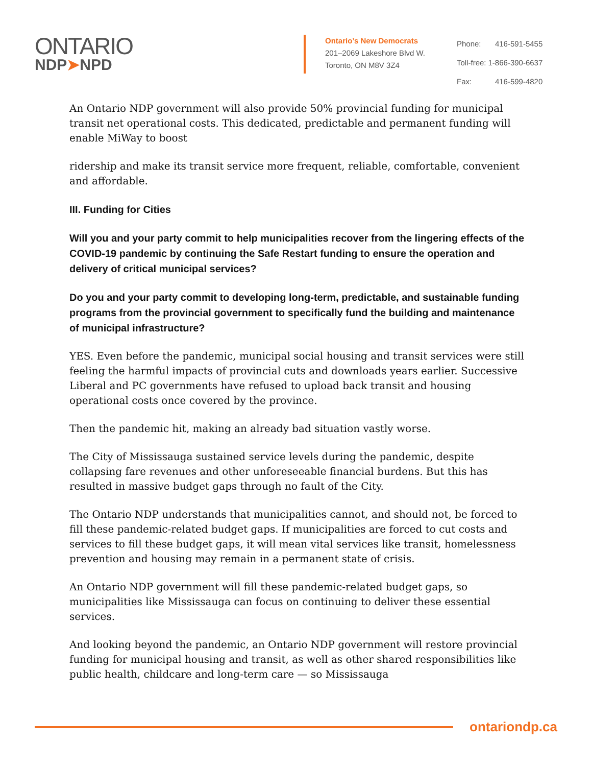ONTARIO
NDP➤NPD
Ontario’s New Democrats
201–2069 Lakeshore Blvd W.
Toronto, ON M8V 3Z4
| Phone: | 416-591-5455 |
| Toll-free: | 1-866-390-6637 |
| Fax: | 416-599-4820 |
An Ontario NDP government will also provide 50% provincial funding for municipal transit net operational costs. This dedicated, predictable and permanent funding will enable MiWay to boost
ridership and make its transit service more frequent, reliable, comfortable, convenient and affordable.
III. Funding for Cities
Will you and your party commit to help municipalities recover from the lingering effects of the COVID-19 pandemic by continuing the Safe Restart funding to ensure the operation and delivery of critical municipal services?
Do you and your party commit to developing long-term, predictable, and sustainable funding programs from the provincial government to specifically fund the building and maintenance of municipal infrastructure?
YES. Even before the pandemic, municipal social housing and transit services were still feeling the harmful impacts of provincial cuts and downloads years earlier. Successive Liberal and PC governments have refused to upload back transit and housing operational costs once covered by the province.
Then the pandemic hit, making an already bad situation vastly worse.
The City of Mississauga sustained service levels during the pandemic, despite collapsing fare revenues and other unforeseeable financial burdens. But this has resulted in massive budget gaps through no fault of the City.
The Ontario NDP understands that municipalities cannot, and should not, be forced to fill these pandemic-related budget gaps. If municipalities are forced to cut costs and services to fill these budget gaps, it will mean vital services like transit, homelessness prevention and housing may remain in a permanent state of crisis.
An Ontario NDP government will fill these pandemic-related budget gaps, so municipalities like Mississauga can focus on continuing to deliver these essential services.
And looking beyond the pandemic, an Ontario NDP government will restore provincial funding for municipal housing and transit, as well as other shared responsibilities like public health, childcare and long-term care — so Mississauga
ontariondp.ca